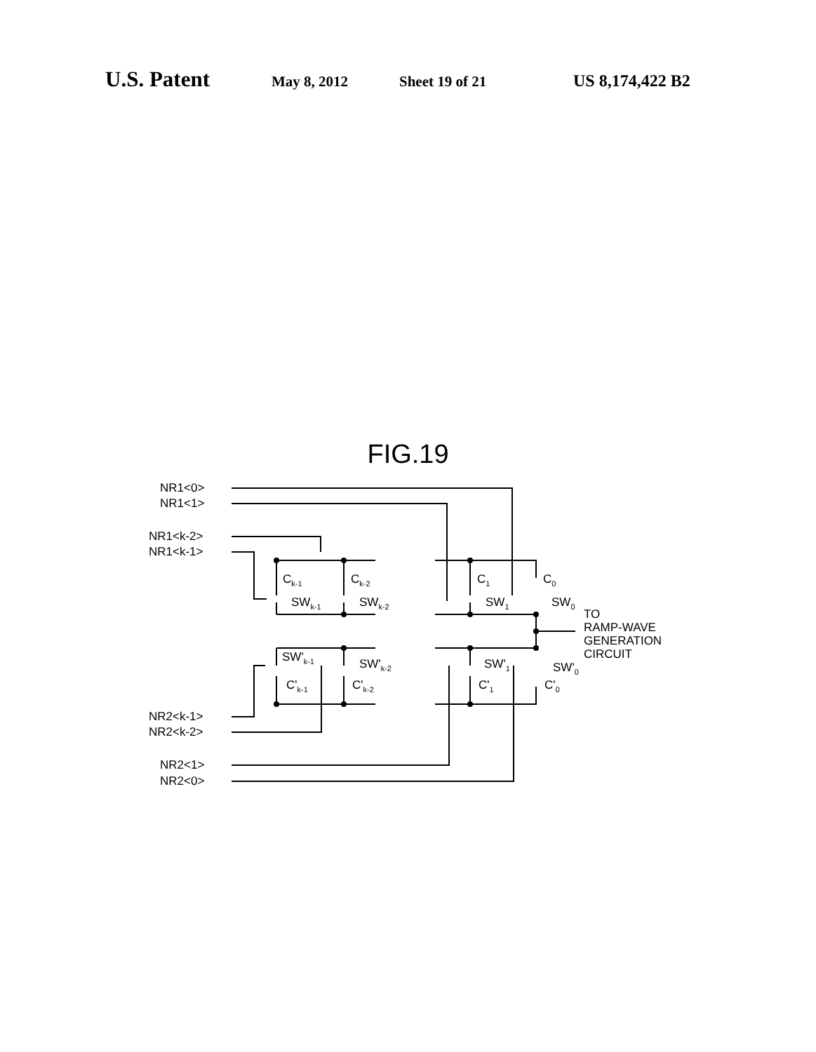U.S. Patent May 8, 2012 Sheet 19 of 21 US 8,174,422 B2
FIG.19
NR1<0>
NR1<1>
NR1<k-2>
NR1<k-1>
Ck-1
Ck-2
C1
C0
SWk-1
SWk-2
SW1
SW0
TO
RAMP-WAVE
GENERATION
CIRCUIT
SW'k-1
SW'k-2
SW'1
SW'0
C'k-1
C'k-2
C'1
C'0
NR2<k-1>
NR2<k-2>
NR2<1>
NR2<0>